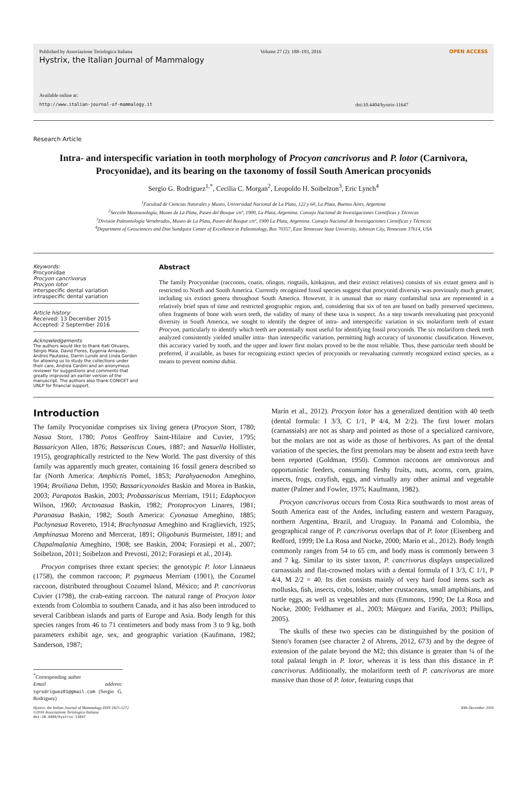Published by Associazione Teriologica Italiana Volume 27 (2): 188–193, 2016 OPEN ACCESS
Hystrix, the Italian Journal of Mammalogy
Available online at:
http://www.italian-journal-of-mammalogy.it doi:10.4404/hystrix-11647
Research Article
Intra- and interspecific variation in tooth morphology of Procyon cancrivorus and P. lotor (Carnivora, Procyonidae), and its bearing on the taxonomy of fossil South American procyonids
Sergio G. Rodriguez<sup>1,*</sup>, Cecilia C. Morgan<sup>2</sup>, Leopoldo H. Soibelzon<sup>3</sup>, Eric Lynch<sup>4</sup>
<sup>1</sup> Facultad de Ciencias Naturales y Museo, Universidad Nacional de La Plata, 122 y 60, La Plata, Buenos Aires, Argentina
<sup>2</sup> Sección Mastozoología, Museo de La Plata, Paseo del Bosque s/nº, 1900, La Plata, Argentina. Consejo Nacional de Investigaciones Científicas y Técnicas
<sup>3</sup> División Paleontología Vertebrados, Museo de La Plata, Paseo del Bosque s/nº, 1900 La Plata, Argentina. Consejo Nacional de Investigaciones Científicas y Técnicas
<sup>4</sup> Department of Geosciences and Don Sundquist Center of Excellence in Paleontology, Box 70357, East Tennessee State University, Johnson City, Tennessee 37614, USA
Keywords:
Procyonidae
Procyon cancrivorus
Procyon lotor
interspecific dental variation
intraspecific dental variation
Article history:
Received: 13 December 2015
Accepted: 2 September 2016
Acknowledgements
The authors would like to thank Itati Olivares, Sérgio Maia, David Flores, Eugenia Arnaudo, Andres Pautasso, Darrin Lunde and Linda Gordon for allowing us to study the collections under their care, Andrea Cardini and an anonymous reviewer for suggestions and comments that greatly improved an earlier version of the manuscript. The authors also thank CONICET and UNLP for financial support.
Abstract
The family Procyonidae (raccoons, coatis, olingos, ringtails, kinkajous, and their extinct relatives) consists of six extant genera and is restricted to North and South America. Currently recognized fossil species suggest that procyonid diversity was previously much greater, including six extinct genera throughout South America. However, it is unusual that so many confamilial taxa are represented in a relatively brief span of time and restricted geographic region, and, considering that six of ten are based on badly preserved specimens, often fragments of bone with worn teeth, the validity of many of these taxa is suspect. As a step towards reevaluating past procyonid diversity in South America, we sought to identify the degree of intra- and interspecific variation in six molariform teeth of extant Procyon, particularly to identify which teeth are potentially most useful for identifying fossil procyonids. The six molariform cheek teeth analyzed consistently yielded smaller intra- than interspecific variation, permitting high accuracy of taxonomic classification. However, this accuracy varied by tooth, and the upper and lower first molars proved to be the most reliable. Thus, these particular teeth should be preferred, if available, as bases for recognizing extinct species of procyonids or reevaluating currently recognized extinct species, as a means to prevent nomina dubia.
Introduction
The family Procyonidae comprises six living genera (Procyon Storr, 1780; Nasua Storr, 1780; Potos Geoffroy Saint-Hilaire and Cuvier, 1795; Bassaricyon Allen, 1876; Bassariscus Coues, 1887; and Nasuella Hollister, 1915), geographically restricted to the New World. The past diversity of this family was apparently much greater, containing 16 fossil genera described so far (North America: Amphictis Pomel, 1853; Parahyaenodon Ameghino, 1904; Broiliana Dehm, 1950; Bassaricyonoides Baskin and Morea in Baskin, 2003; Parapotos Baskin, 2003; Probassariscus Merriam, 1911; Edaphocyon Wilson, 1960; Arctonasua Baskin, 1982; Protoprocyon Linares, 1981; Paranasua Baskin, 1982; South America: Cyonasua Ameghino, 1885; Pachynasua Rovereto, 1914; Brachynasua Ameghino and Kraglievich, 1925; Amphinasua Moreno and Mercerat, 1891; Oligobunis Burmeister, 1891; and Chapalmalania Ameghino, 1908; see Baskin, 2004; Forasiepi et al., 2007; Soibelzon, 2011; Soibelzon and Prevosti, 2012; Forasiepi et al., 2014).
Procyon comprises three extant species: the genotypic P. lotor Linnaeus (1758), the common raccoon; P. pygmaeus Merriam (1901), the Cozumel raccoon, distributed throughout Cozumel Island, México; and P. cancrivorus Cuvier (1798), the crab-eating raccoon. The natural range of Procyon lotor extends from Colombia to southern Canada, and it has also been introduced to several Caribbean islands and parts of Europe and Asia. Body length for this species ranges from 46 to 71 centimeters and body mass from 3 to 9 kg, both parameters exhibit age, sex, and geographic variation (Kaufmann, 1982; Sanderson, 1987;
<sup>*</sup> Corresponding author
Email address: sgrodriguez01@gmail.com (Sergio G. Rodriguez)
Marín et al., 2012). Procyon lotor has a generalized dentition with 40 teeth (dental formula: I 3/3, C 1/1, P 4/4, M 2/2). The first lower molars (carnassials) are not as sharp and pointed as those of a specialized carnivore, but the molars are not as wide as those of herbivores. As part of the dental variation of the species, the first premolars may be absent and extra teeth have been reported (Goldman, 1950). Common raccoons are omnivorous and opportunistic feeders, consuming fleshy fruits, nuts, acorns, corn, grains, insects, frogs, crayfish, eggs, and virtually any other animal and vegetable matter (Palmer and Fowler, 1975; Kaufmann, 1982).
Procyon cancrivorus occurs from Costa Rica southwards to most areas of South America east of the Andes, including eastern and western Paraguay, northern Argentina, Brazil, and Uruguay. In Panamá and Colombia, the geographical range of P. cancrivorus overlaps that of P. lotor (Eisenberg and Redford, 1999; De La Rosa and Nocke, 2000; Marín et al., 2012). Body length commonly ranges from 54 to 65 cm, and body mass is commonly between 3 and 7 kg. Similar to its sister taxon, P. cancrivorus displays unspecialized carnassials and flat-crowned molars with a dental formula of I 3/3, C 1/1, P 4/4, M 2/2 = 40. Its diet consists mainly of very hard food items such as mollusks, fish, insects, crabs, lobster, other crustaceans, small amphibians, and turtle eggs, as well as vegetables and nuts (Emmons, 1990; De La Rosa and Nocke, 2000; Feldhamer et al., 2003; Márquez and Fariña, 2003; Phillips, 2005).
The skulls of these two species can be distinguished by the position of Steno's foramen (see character 2 of Ahrens, 2012, 673) and by the degree of extension of the palate beyond the M2; this distance is greater than ¼ of the total palatal length in P. lotor, whereas it is less than this distance in P. cancrivorus. Additionally, the molariform teeth of P. cancrivorus are more massive than those of P. lotor, featuring cusps that
Hystrix, the Italian Journal of Mammalogy ISSN 1825-5272
©2016 Associazione Teriologica Italiana
doi:10.4404/hystrix-11647 30th December 2016